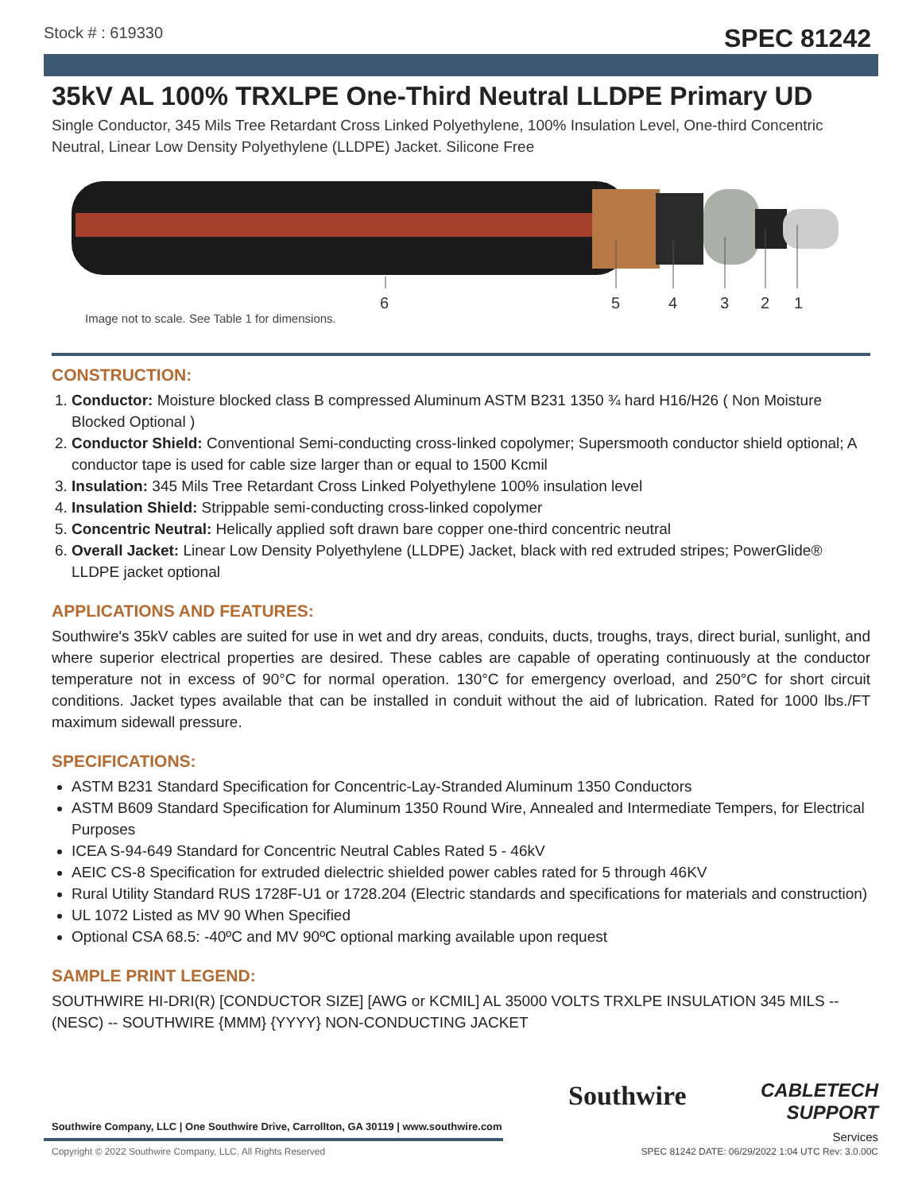Stock # : 619330 SPEC 81242
35kV AL 100% TRXLPE One-Third Neutral LLDPE Primary UD
Single Conductor, 345 Mils Tree Retardant Cross Linked Polyethylene, 100% Insulation Level, One-third Concentric Neutral, Linear Low Density Polyethylene (LLDPE) Jacket. Silicone Free
6
5
4
3
2
1
Image not to scale. See Table 1 for dimensions.
CONSTRUCTION:
1. Conductor: Moisture blocked class B compressed Aluminum ASTM B231 1350 ¾ hard H16/H26 ( Non Moisture Blocked Optional )
2. Conductor Shield: Conventional Semi-conducting cross-linked copolymer; Supersmooth conductor shield optional; A conductor tape is used for cable size larger than or equal to 1500 Kcmil
3. Insulation: 345 Mils Tree Retardant Cross Linked Polyethylene 100% insulation level
4. Insulation Shield: Strippable semi-conducting cross-linked copolymer
5. Concentric Neutral: Helically applied soft drawn bare copper one-third concentric neutral
6. Overall Jacket: Linear Low Density Polyethylene (LLDPE) Jacket, black with red extruded stripes; PowerGlide® LLDPE jacket optional
APPLICATIONS AND FEATURES:
Southwire's 35kV cables are suited for use in wet and dry areas, conduits, ducts, troughs, trays, direct burial, sunlight, and where superior electrical properties are desired. These cables are capable of operating continuously at the conductor temperature not in excess of 90°C for normal operation. 130°C for emergency overload, and 250°C for short circuit conditions. Jacket types available that can be installed in conduit without the aid of lubrication. Rated for 1000 lbs./FT maximum sidewall pressure.
SPECIFICATIONS:
ASTM B231 Standard Specification for Concentric-Lay-Stranded Aluminum 1350 Conductors
ASTM B609 Standard Specification for Aluminum 1350 Round Wire, Annealed and Intermediate Tempers, for Electrical Purposes
ICEA S-94-649 Standard for Concentric Neutral Cables Rated 5 - 46kV
AEIC CS-8 Specification for extruded dielectric shielded power cables rated for 5 through 46KV
Rural Utility Standard RUS 1728F-U1 or 1728.204 (Electric standards and specifications for materials and construction)
UL 1072 Listed as MV 90 When Specified
Optional CSA 68.5: -40ºC and MV 90ºC optional marking available upon request
SAMPLE PRINT LEGEND:
SOUTHWIRE HI-DRI(R) [CONDUCTOR SIZE] [AWG or KCMIL] AL 35000 VOLTS TRXLPE INSULATION 345 MILS -- (NESC) -- SOUTHWIRE {MMM} {YYYY} NON-CONDUCTING JACKET
Southwire Company, LLC | One Southwire Drive, Carrollton, GA 30119 | www.southwire.com
Copyright © 2022 Southwire Company, LLC. All Rights Reserved
Southwire
CABLETECH
SUPPORT
Services
SPEC 81242 DATE: 06/29/2022 1:04 UTC Rev: 3.0.00C